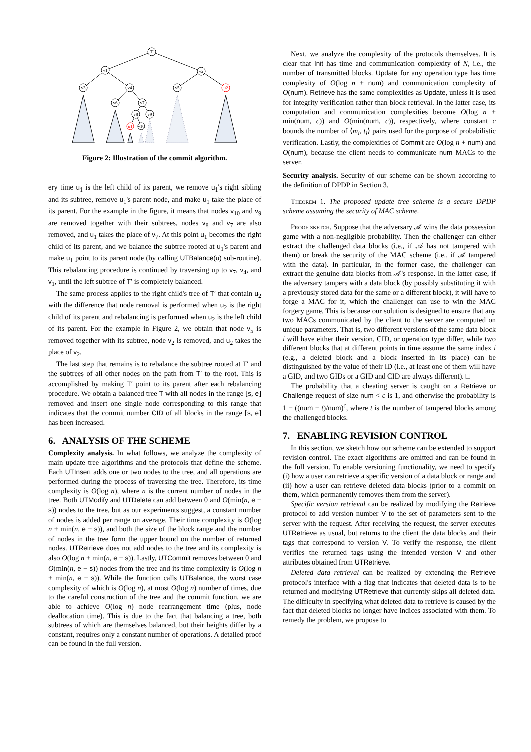T′
v1
v2
v3
v4
v5
u2
v6
v7
v8
v9
u1
v10
Figure 2: Illustration of the commit algorithm.
ery time u<sub>1</sub> is the left child of its parent, we remove u<sub>1</sub>'s right sibling and its subtree, remove u<sub>1</sub>'s parent node, and make u<sub>1</sub> take the place of its parent. For the example in the figure, it means that nodes v<sub>10</sub> and v<sub>9</sub> are removed together with their subtrees, nodes v<sub>8</sub> and v<sub>7</sub> are also removed, and u<sub>1</sub> takes the place of v<sub>7</sub>. At this point u<sub>1</sub> becomes the right child of its parent, and we balance the subtree rooted at u<sub>1</sub>'s parent and make u<sub>1</sub> point to its parent node (by calling UTBalance(u) sub-routine). This rebalancing procedure is continued by traversing up to v<sub>7</sub>, v<sub>4</sub>, and v<sub>1</sub>, until the left subtree of T′ is completely balanced.
The same process applies to the right child's tree of T′ that contain u<sub>2</sub> with the difference that node removal is performed when u<sub>2</sub> is the right child of its parent and rebalancing is performed when u<sub>2</sub> is the left child of its parent. For the example in Figure 2, we obtain that node v<sub>5</sub> is removed together with its subtree, node v<sub>2</sub> is removed, and u<sub>2</sub> takes the place of v<sub>2</sub>.
The last step that remains is to rebalance the subtree rooted at T′ and the subtrees of all other nodes on the path from T′ to the root. This is accomplished by making T′ point to its parent after each rebalancing procedure. We obtain a balanced tree T with all nodes in the range [s, e] removed and insert one single node corresponding to this range that indicates that the commit number CID of all blocks in the range [s, e] has been increased.
6. ANALYSIS OF THE SCHEME
Complexity analysis. In what follows, we analyze the complexity of main update tree algorithms and the protocols that define the scheme. Each UTInsert adds one or two nodes to the tree, and all operations are performed during the process of traversing the tree. Therefore, its time complexity is O(log n), where n is the current number of nodes in the tree. Both UTModify and UTDelete can add between 0 and O(min(n, e − s)) nodes to the tree, but as our experiments suggest, a constant number of nodes is added per range on average. Their time complexity is O(log n + min(n, e − s)), and both the size of the block range and the number of nodes in the tree form the upper bound on the number of returned nodes. UTRetrieve does not add nodes to the tree and its complexity is also O(log n + min(n, e − s)). Lastly, UTCommit removes between 0 and O(min(n, e − s)) nodes from the tree and its time complexity is O(log n + min(n, e − s)). While the function calls UTBalance, the worst case complexity of which is O(log n), at most O(log n) number of times, due to the careful construction of the tree and the commit function, we are able to achieve O(log n) node rearrangement time (plus, node deallocation time). This is due to the fact that balancing a tree, both subtrees of which are themselves balanced, but their heights differ by a constant, requires only a constant number of operations. A detailed proof can be found in the full version.
Next, we analyze the complexity of the protocols themselves. It is clear that Init has time and communication complexity of N, i.e., the number of transmitted blocks. Update for any operation type has time complexity of O(log n + num) and communication complexity of O(num). Retrieve has the same complexities as Update, unless it is used for integrity verification rather than block retrieval. In the latter case, its computation and communication complexities become O(log n + min(num, c)) and O(min(num, c)), respectively, where constant c bounds the number of ⟨m<sub>i</sub>, t<sub>i</sub>⟩ pairs used for the purpose of probabilistic verification. Lastly, the complexities of Commit are O(log n + num) and O(num), because the client needs to communicate num MACs to the server.
Security analysis. Security of our scheme can be shown according to the definition of DPDP in Section 3.
Theorem 1. The proposed update tree scheme is a secure DPDP scheme assuming the security of MAC scheme.
Proof sketch. Suppose that the adversary 𝒜 wins the data possession game with a non-negligible probability. Then the challenger can either extract the challenged data blocks (i.e., if 𝒜 has not tampered with them) or break the security of the MAC scheme (i.e., if 𝒜 tampered with the data). In particular, in the former case, the challenger can extract the genuine data blocks from 𝒜's response. In the latter case, if the adversary tampers with a data block (by possibly substituting it with a previously stored data for the same or a different block), it will have to forge a MAC for it, which the challenger can use to win the MAC forgery game. This is because our solution is designed to ensure that any two MACs communicated by the client to the server are computed on unique parameters. That is, two different versions of the same data block i will have either their version, CID, or operation type differ, while two different blocks that at different points in time assume the same index i (e.g., a deleted block and a block inserted in its place) can be distinguished by the value of their ID (i.e., at least one of them will have a GID, and two GIDs or a GID and CID are always different). □
The probability that a cheating server is caught on a Retrieve or Challenge request of size num < c is 1, and otherwise the probability is 1 − ((num − t)/num)<sup>c</sup>, where t is the number of tampered blocks among the challenged blocks.
7. ENABLING REVISION CONTROL
In this section, we sketch how our scheme can be extended to support revision control. The exact algorithms are omitted and can be found in the full version. To enable versioning functionality, we need to specify (i) how a user can retrieve a specific version of a data block or range and (ii) how a user can retrieve deleted data blocks (prior to a commit on them, which permanently removes them from the server).
Specific version retrieval can be realized by modifying the Retrieve protocol to add version number V to the set of parameters sent to the server with the request. After receiving the request, the server executes UTRetrieve as usual, but returns to the client the data blocks and their tags that correspond to version V. To verify the response, the client verifies the returned tags using the intended version V and other attributes obtained from UTRetrieve.
Deleted data retrieval can be realized by extending the Retrieve protocol's interface with a flag that indicates that deleted data is to be returned and modifying UTRetrieve that currently skips all deleted data. The difficulty in specifying what deleted data to retrieve is caused by the fact that deleted blocks no longer have indices associated with them. To remedy the problem, we propose to